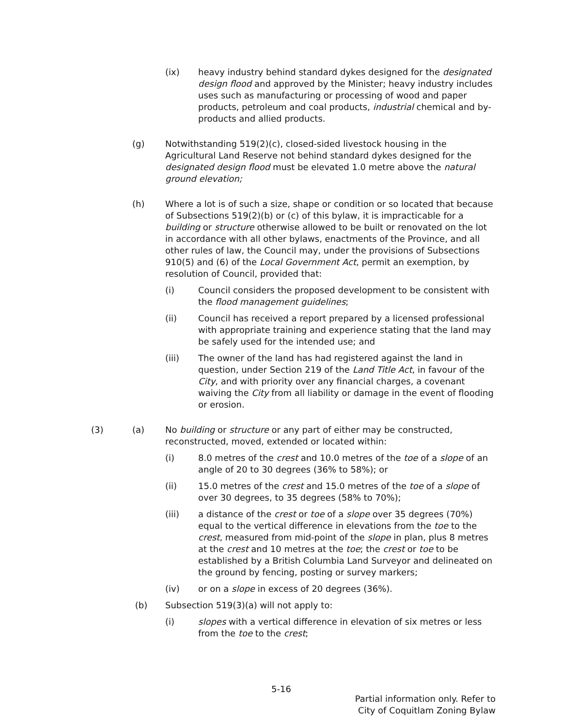(ix) heavy industry behind standard dykes designed for the designated design flood and approved by the Minister; heavy industry includes uses such as manufacturing or processing of wood and paper products, petroleum and coal products, industrial chemical and by-products and allied products.
(g) Notwithstanding 519(2)(c), closed-sided livestock housing in the Agricultural Land Reserve not behind standard dykes designed for the designated design flood must be elevated 1.0 metre above the natural ground elevation;
(h) Where a lot is of such a size, shape or condition or so located that because of Subsections 519(2)(b) or (c) of this bylaw, it is impracticable for a building or structure otherwise allowed to be built or renovated on the lot in accordance with all other bylaws, enactments of the Province, and all other rules of law, the Council may, under the provisions of Subsections 910(5) and (6) of the Local Government Act, permit an exemption, by resolution of Council, provided that:
(i) Council considers the proposed development to be consistent with the flood management guidelines;
(ii) Council has received a report prepared by a licensed professional with appropriate training and experience stating that the land may be safely used for the intended use; and
(iii) The owner of the land has had registered against the land in question, under Section 219 of the Land Title Act, in favour of the City, and with priority over any financial charges, a covenant waiving the City from all liability or damage in the event of flooding or erosion.
(3) (a) No building or structure or any part of either may be constructed, reconstructed, moved, extended or located within:
(i) 8.0 metres of the crest and 10.0 metres of the toe of a slope of an angle of 20 to 30 degrees (36% to 58%); or
(ii) 15.0 metres of the crest and 15.0 metres of the toe of a slope of over 30 degrees, to 35 degrees (58% to 70%);
(iii) a distance of the crest or toe of a slope over 35 degrees (70%) equal to the vertical difference in elevations from the toe to the crest, measured from mid-point of the slope in plan, plus 8 metres at the crest and 10 metres at the toe; the crest or toe to be established by a British Columbia Land Surveyor and delineated on the ground by fencing, posting or survey markers;
(iv) or on a slope in excess of 20 degrees (36%).
(b) Subsection 519(3)(a) will not apply to:
(i) slopes with a vertical difference in elevation of six metres or less from the toe to the crest;
5-16
Partial information only. Refer to
City of Coquitlam Zoning Bylaw